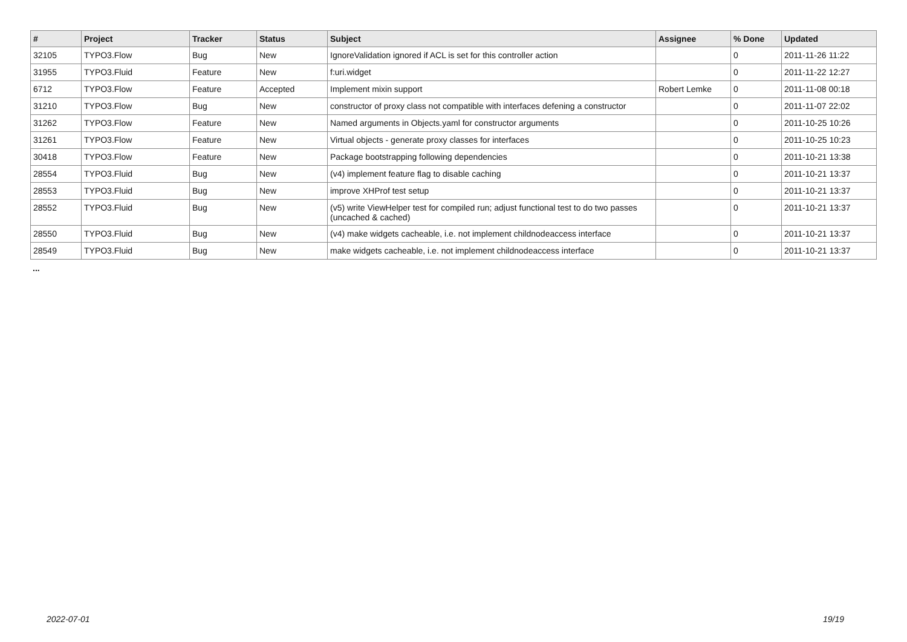| # | Project | Tracker | Status | Subject | Assignee | % Done | Updated |
| --- | --- | --- | --- | --- | --- | --- | --- |
| 32105 | TYPO3.Flow | Bug | New | IgnoreValidation ignored if ACL is set for this controller action | | 0 | 2011-11-26 11:22 |
| 31955 | TYPO3.Fluid | Feature | New | f:uri.widget | | 0 | 2011-11-22 12:27 |
| 6712 | TYPO3.Flow | Feature | Accepted | Implement mixin support | Robert Lemke | 0 | 2011-11-08 00:18 |
| 31210 | TYPO3.Flow | Bug | New | constructor of proxy class not compatible with interfaces defening a constructor | | 0 | 2011-11-07 22:02 |
| 31262 | TYPO3.Flow | Feature | New | Named arguments in Objects.yaml for constructor arguments | | 0 | 2011-10-25 10:26 |
| 31261 | TYPO3.Flow | Feature | New | Virtual objects - generate proxy classes for interfaces | | 0 | 2011-10-25 10:23 |
| 30418 | TYPO3.Flow | Feature | New | Package bootstrapping following dependencies | | 0 | 2011-10-21 13:38 |
| 28554 | TYPO3.Fluid | Bug | New | (v4) implement feature flag to disable caching | | 0 | 2011-10-21 13:37 |
| 28553 | TYPO3.Fluid | Bug | New | improve XHProf test setup | | 0 | 2011-10-21 13:37 |
| 28552 | TYPO3.Fluid | Bug | New | (v5) write ViewHelper test for compiled run; adjust functional test to do two passes (uncached & cached) | | 0 | 2011-10-21 13:37 |
| 28550 | TYPO3.Fluid | Bug | New | (v4) make widgets cacheable, i.e. not implement childnodeaccess interface | | 0 | 2011-10-21 13:37 |
| 28549 | TYPO3.Fluid | Bug | New | make widgets cacheable, i.e. not implement childnodeaccess interface | | 0 | 2011-10-21 13:37 |
...
2022-07-01 19/19